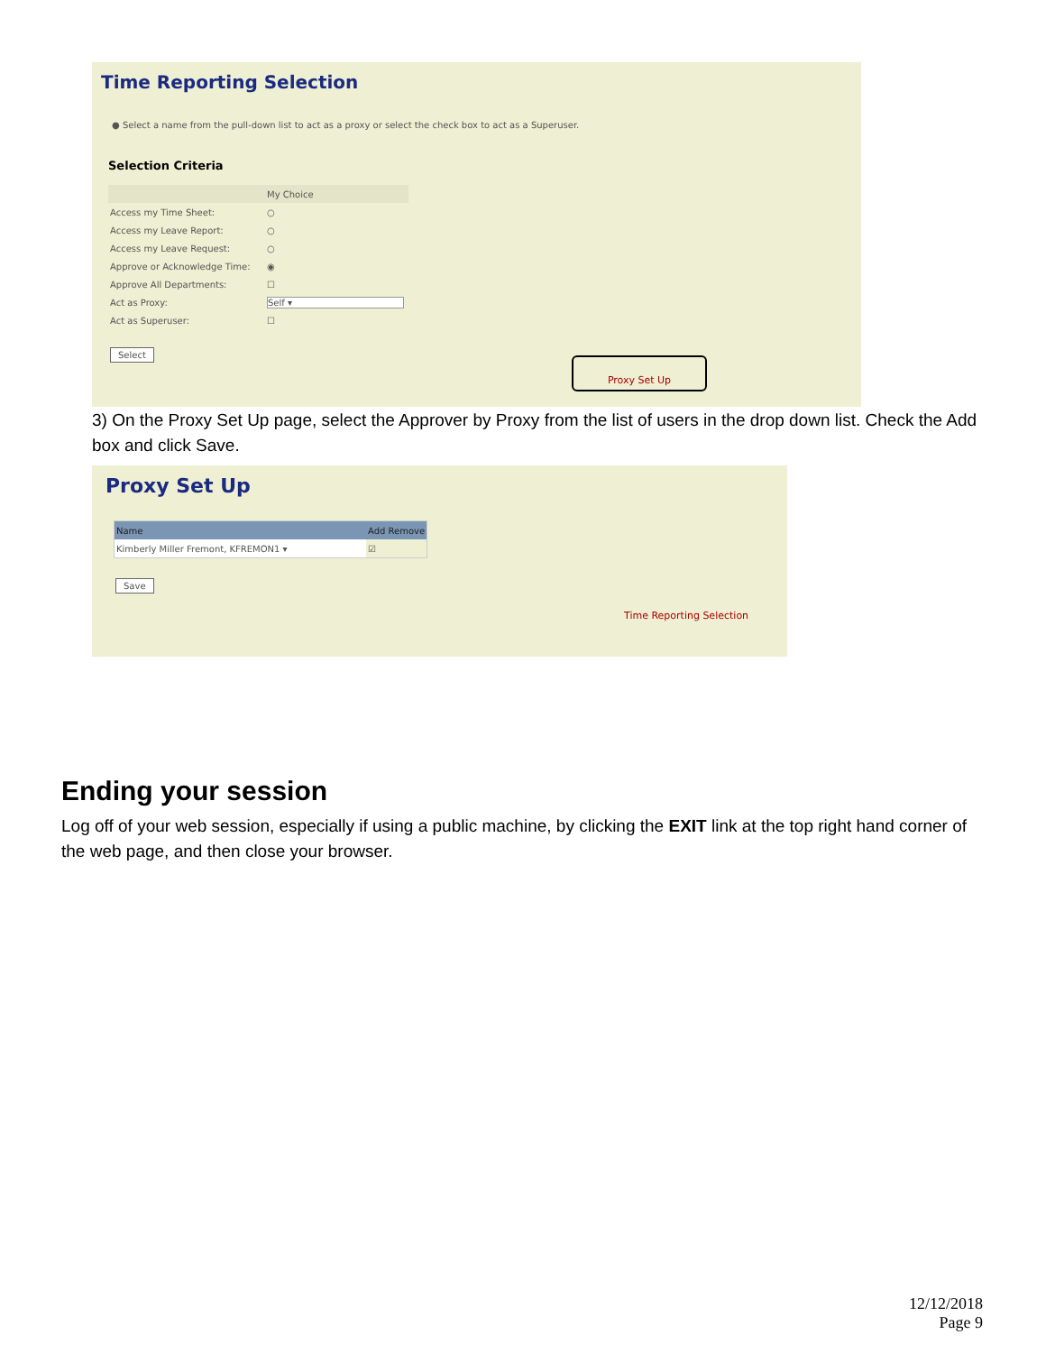Time Reporting Selection
● Select a name from the pull-down list to act as a proxy or select the check box to act as a Superuser.
Selection Criteria
| | My Choice |
| Access my Time Sheet: | ○ |
| Access my Leave Report: | ○ |
| Access my Leave Request: | ○ |
| Approve or Acknowledge Time: | ◉ |
| Approve All Departments: | ☐ |
| Act as Proxy: | Self ▾ |
| Act as Superuser: | ☐ |
Select
Proxy Set Up
3) On the Proxy Set Up page, select the Approver by Proxy from the list of users in the drop down list. Check the Add box and click Save.
Proxy Set Up
| Name | Add Remove | |
| Kimberly Miller Fremont, KFREMON1 ▾ | ☑ | |
Save
Time Reporting Selection
Ending your session
Log off of your web session, especially if using a public machine, by clicking the EXIT link at the top right hand corner of the web page, and then close your browser.
12/12/2018
Page 9